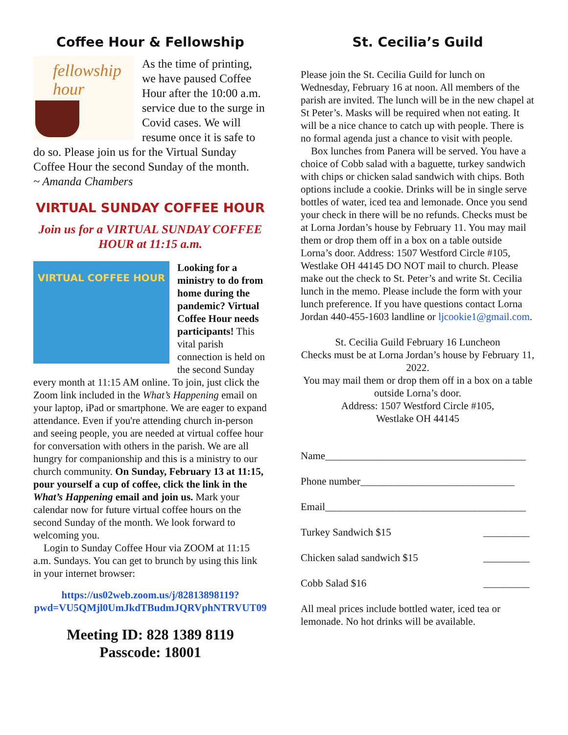Coffee Hour & Fellowship
fellowship
hour
As the time of printing, we have paused Coffee Hour after the 10:00 a.m. service due to the surge in Covid cases. We will resume once it is safe to do so. Please join us for the Virtual Sunday Coffee Hour the second Sunday of the month. ~ Amanda Chambers
VIRTUAL SUNDAY COFFEE HOUR
Join us for a VIRTUAL SUNDAY COFFEE HOUR at 11:15 a.m.
VIRTUAL COFFEE HOUR
Looking for a ministry to do from home during the pandemic? Virtual Coffee Hour needs participants! This vital parish connection is held on the second Sunday every month at 11:15 AM online. To join, just click the Zoom link included in the What’s Happening email on your laptop, iPad or smartphone. We are eager to expand attendance. Even if you're attending church in-person and seeing people, you are needed at virtual coffee hour for conversation with others in the parish. We are all hungry for companionship and this is a ministry to our church community. On Sunday, February 13 at 11:15, pour yourself a cup of coffee, click the link in the What’s Happening email and join us. Mark your calendar now for future virtual coffee hours on the second Sunday of the month. We look forward to welcoming you.
Login to Sunday Coffee Hour via ZOOM at 11:15 a.m. Sundays. You can get to brunch by using this link in your internet browser:
https://us02web.zoom.us/j/82813898119?pwd=VU5QMjl0UmJkdTBudmJQRVphNTRVUT09
Meeting ID: 828 1389 8119
Passcode: 18001
St. Cecilia’s Guild
Please join the St. Cecilia Guild for lunch on Wednesday, February 16 at noon. All members of the parish are invited. The lunch will be in the new chapel at St Peter’s. Masks will be required when not eating. It will be a nice chance to catch up with people. There is no formal agenda just a chance to visit with people.
Box lunches from Panera will be served. You have a choice of Cobb salad with a baguette, turkey sandwich with chips or chicken salad sandwich with chips. Both options include a cookie. Drinks will be in single serve bottles of water, iced tea and lemonade. Once you send your check in there will be no refunds. Checks must be at Lorna Jordan’s house by February 11. You may mail them or drop them off in a box on a table outside Lorna’s door. Address: 1507 Westford Circle #105, Westlake OH 44145 DO NOT mail to church. Please make out the check to St. Peter’s and write St. Cecilia lunch in the memo. Please include the form with your lunch preference. If you have questions contact Lorna Jordan 440-455-1603 landline or ljcookie1@gmail.com.
St. Cecilia Guild February 16 Luncheon
Checks must be at Lorna Jordan’s house by February 11, 2022.
You may mail them or drop them off in a box on a table outside Lorna’s door.
Address: 1507 Westford Circle #105,
Westlake OH 44145
Name_______________________________________
Phone number______________________________
Email_______________________________________
Turkey Sandwich $15 _________
Chicken salad sandwich $15 _________
Cobb Salad $16 _________
All meal prices include bottled water, iced tea or lemonade. No hot drinks will be available.